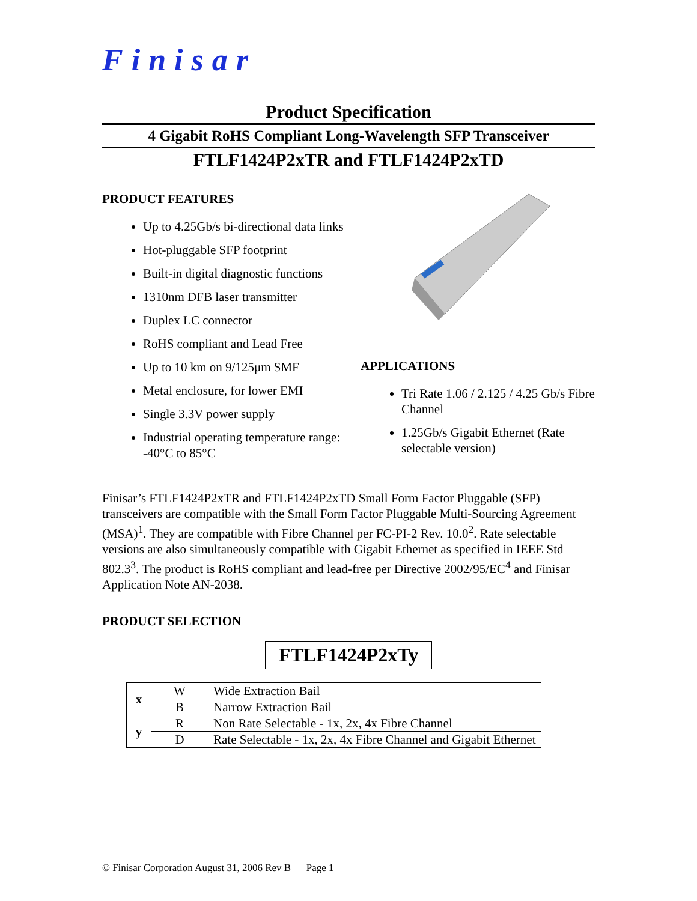Finisar
Product Specification
4 Gigabit RoHS Compliant Long-Wavelength SFP Transceiver
FTLF1424P2xTR and FTLF1424P2xTD
PRODUCT FEATURES
Up to 4.25Gb/s bi-directional data links
Hot-pluggable SFP footprint
Built-in digital diagnostic functions
1310nm DFB laser transmitter
Duplex LC connector
RoHS compliant and Lead Free
Up to 10 km on 9/125μm SMF
Metal enclosure, for lower EMI
Single 3.3V power supply
Industrial operating temperature range: -40°C to 85°C
APPLICATIONS
Tri Rate 1.06 / 2.125 / 4.25 Gb/s Fibre Channel
1.25Gb/s Gigabit Ethernet (Rate selectable version)
Finisar’s FTLF1424P2xTR and FTLF1424P2xTD Small Form Factor Pluggable (SFP) transceivers are compatible with the Small Form Factor Pluggable Multi-Sourcing Agreement (MSA)<sup>1</sup>. They are compatible with Fibre Channel per FC-PI-2 Rev. 10.0<sup>2</sup>. Rate selectable versions are also simultaneously compatible with Gigabit Ethernet as specified in IEEE Std 802.3<sup>3</sup>. The product is RoHS compliant and lead-free per Directive 2002/95/EC<sup>4</sup> and Finisar Application Note AN-2038.
PRODUCT SELECTION
FTLF1424P2xTy
| x | W | Wide Extraction Bail |
| | B | Narrow Extraction Bail |
| y | R | Non Rate Selectable - 1x, 2x, 4x Fibre Channel |
| | D | Rate Selectable - 1x, 2x, 4x Fibre Channel and Gigabit Ethernet |
© Finisar Corporation August 31, 2006 Rev B Page 1